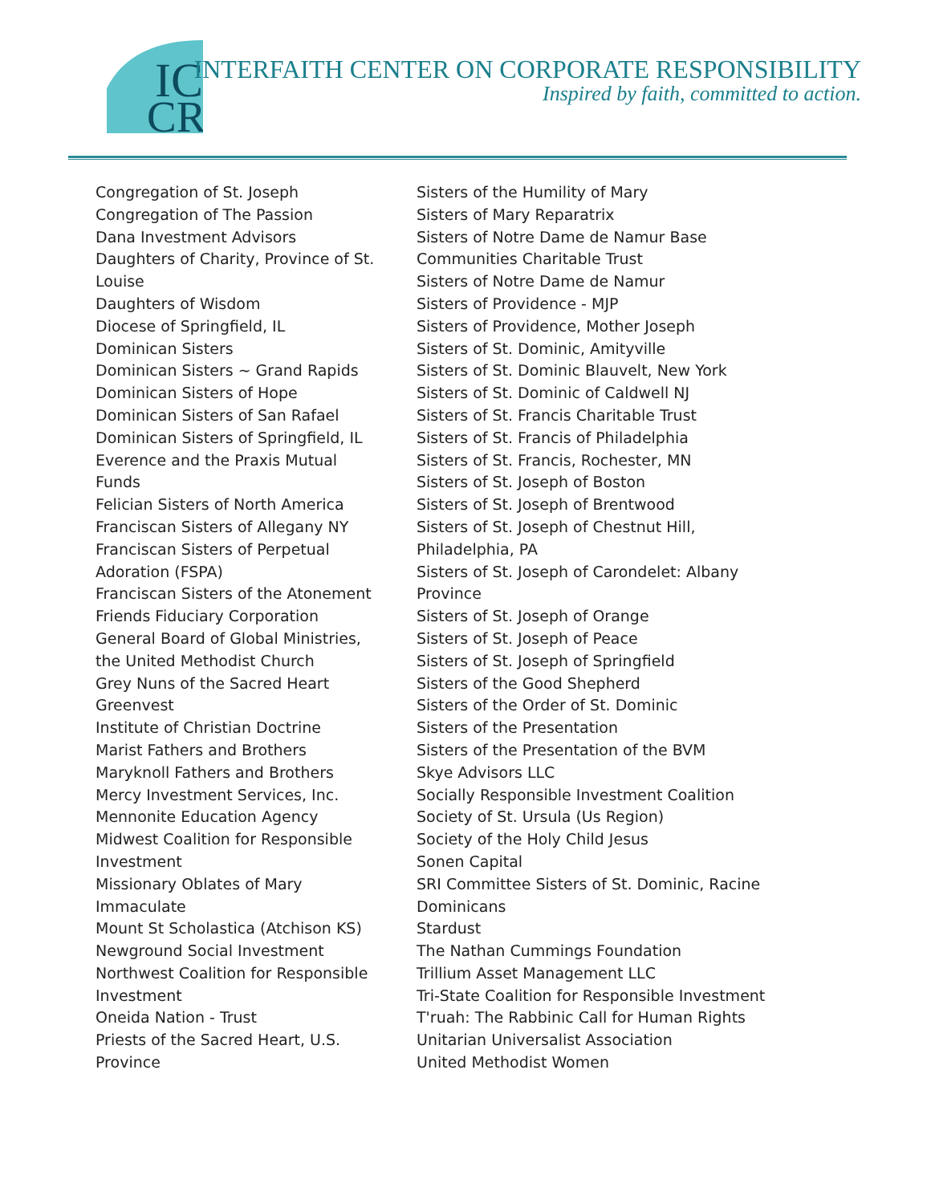IC
CR
INTERFAITH CENTER ON CORPORATE RESPONSIBILITY
Inspired by faith, committed to action.
Congregation of St. Joseph
Congregation of The Passion
Dana Investment Advisors
Daughters of Charity, Province of St.
Louise
Daughters of Wisdom
Diocese of Springfield, IL
Dominican Sisters
Dominican Sisters ~ Grand Rapids
Dominican Sisters of Hope
Dominican Sisters of San Rafael
Dominican Sisters of Springfield, IL
Everence and the Praxis Mutual
Funds
Felician Sisters of North America
Franciscan Sisters of Allegany NY
Franciscan Sisters of Perpetual
Adoration (FSPA)
Franciscan Sisters of the Atonement
Friends Fiduciary Corporation
General Board of Global Ministries,
the United Methodist Church
Grey Nuns of the Sacred Heart
Greenvest
Institute of Christian Doctrine
Marist Fathers and Brothers
Maryknoll Fathers and Brothers
Mercy Investment Services, Inc.
Mennonite Education Agency
Midwest Coalition for Responsible
Investment
Missionary Oblates of Mary
Immaculate
Mount St Scholastica (Atchison KS)
Newground Social Investment
Northwest Coalition for Responsible
Investment
Oneida Nation - Trust
Priests of the Sacred Heart, U.S.
Province
Sisters of the Humility of Mary
Sisters of Mary Reparatrix
Sisters of Notre Dame de Namur Base
Communities Charitable Trust
Sisters of Notre Dame de Namur
Sisters of Providence - MJP
Sisters of Providence, Mother Joseph
Sisters of St. Dominic, Amityville
Sisters of St. Dominic Blauvelt, New York
Sisters of St. Dominic of Caldwell NJ
Sisters of St. Francis Charitable Trust
Sisters of St. Francis of Philadelphia
Sisters of St. Francis, Rochester, MN
Sisters of St. Joseph of Boston
Sisters of St. Joseph of Brentwood
Sisters of St. Joseph of Chestnut Hill,
Philadelphia, PA
Sisters of St. Joseph of Carondelet: Albany
Province
Sisters of St. Joseph of Orange
Sisters of St. Joseph of Peace
Sisters of St. Joseph of Springfield
Sisters of the Good Shepherd
Sisters of the Order of St. Dominic
Sisters of the Presentation
Sisters of the Presentation of the BVM
Skye Advisors LLC
Socially Responsible Investment Coalition
Society of St. Ursula (Us Region)
Society of the Holy Child Jesus
Sonen Capital
SRI Committee Sisters of St. Dominic, Racine
Dominicans
Stardust
The Nathan Cummings Foundation
Trillium Asset Management LLC
Tri-State Coalition for Responsible Investment
T'ruah: The Rabbinic Call for Human Rights
Unitarian Universalist Association
United Methodist Women